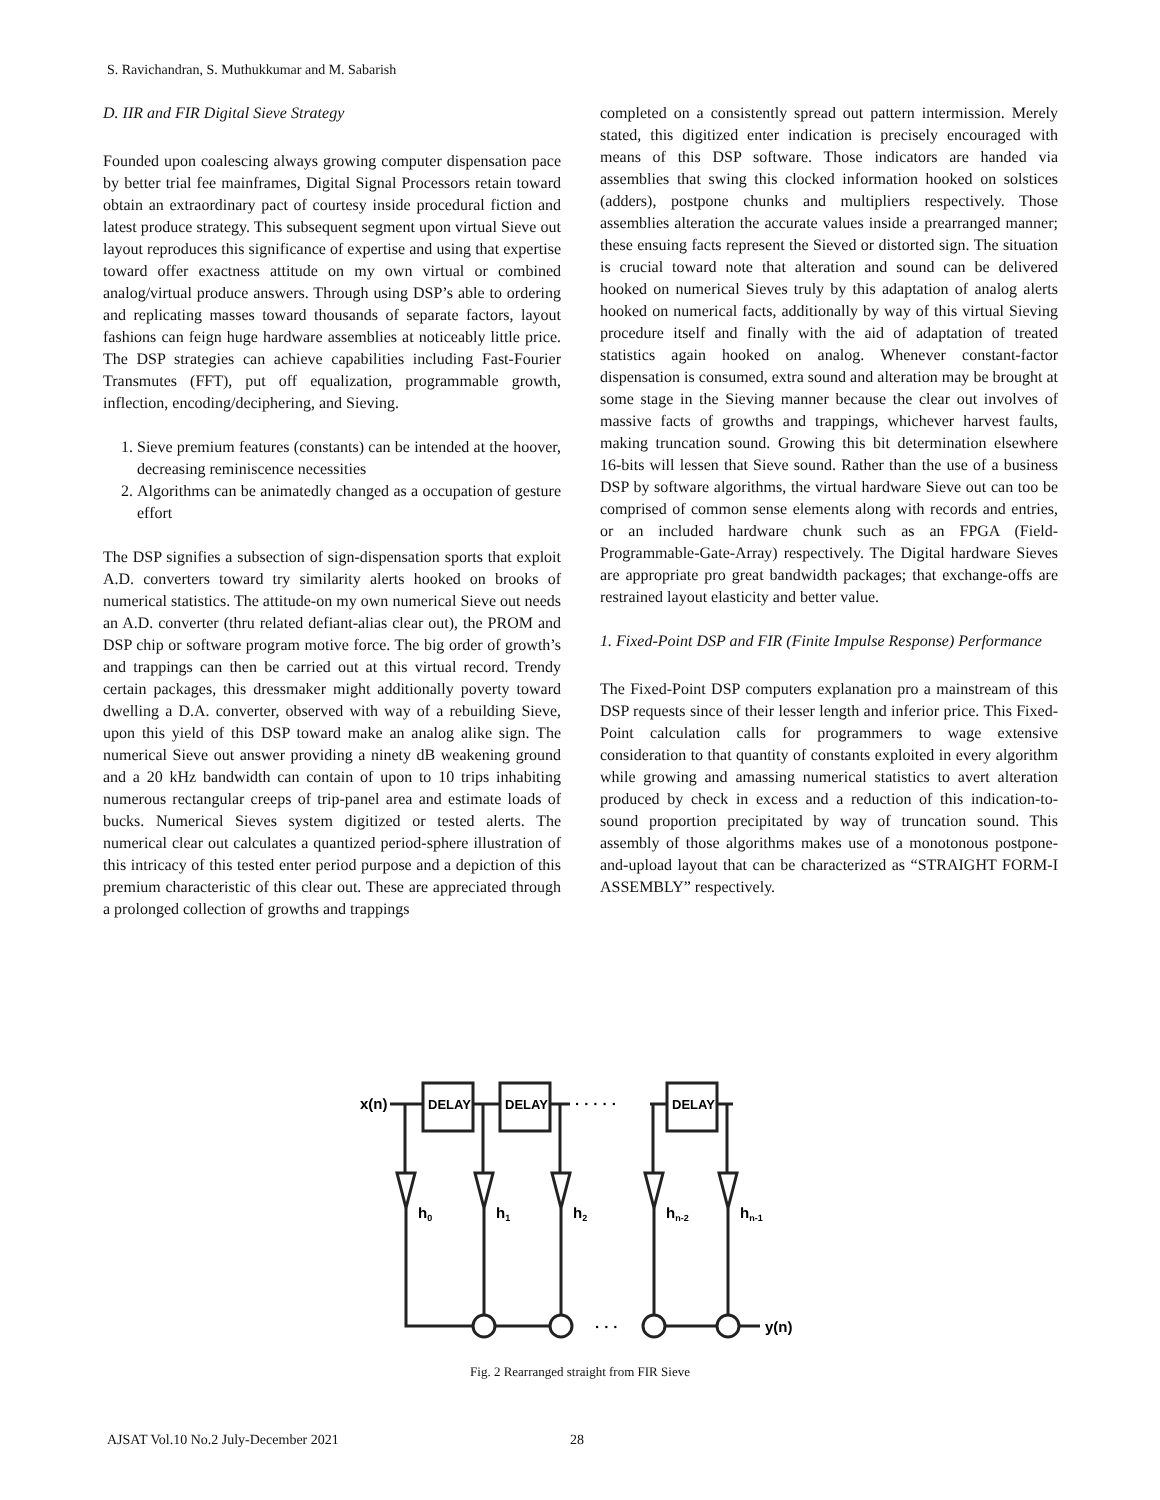S. Ravichandran, S. Muthukkumar and M. Sabarish
D. IIR and FIR Digital Sieve Strategy
Founded upon coalescing always growing computer dispensation pace by better trial fee mainframes, Digital Signal Processors retain toward obtain an extraordinary pact of courtesy inside procedural fiction and latest produce strategy. This subsequent segment upon virtual Sieve out layout reproduces this significance of expertise and using that expertise toward offer exactness attitude on my own virtual or combined analog/virtual produce answers. Through using DSP’s able to ordering and replicating masses toward thousands of separate factors, layout fashions can feign huge hardware assemblies at noticeably little price. The DSP strategies can achieve capabilities including Fast-Fourier Transmutes (FFT), put off equalization, programmable growth, inflection, encoding/deciphering, and Sieving.
1. Sieve premium features (constants) can be intended at the hoover, decreasing reminiscence necessities
2. Algorithms can be animatedly changed as a occupation of gesture effort
The DSP signifies a subsection of sign-dispensation sports that exploit A.D. converters toward try similarity alerts hooked on brooks of numerical statistics. The attitude-on my own numerical Sieve out needs an A.D. converter (thru related defiant-alias clear out), the PROM and DSP chip or software program motive force. The big order of growth’s and trappings can then be carried out at this virtual record. Trendy certain packages, this dressmaker might additionally poverty toward dwelling a D.A. converter, observed with way of a rebuilding Sieve, upon this yield of this DSP toward make an analog alike sign. The numerical Sieve out answer providing a ninety dB weakening ground and a 20 kHz bandwidth can contain of upon to 10 trips inhabiting numerous rectangular creeps of trip-panel area and estimate loads of bucks. Numerical Sieves system digitized or tested alerts. The numerical clear out calculates a quantized period-sphere illustration of this intricacy of this tested enter period purpose and a depiction of this premium characteristic of this clear out. These are appreciated through a prolonged collection of growths and trappings
completed on a consistently spread out pattern intermission. Merely stated, this digitized enter indication is precisely encouraged with means of this DSP software. Those indicators are handed via assemblies that swing this clocked information hooked on solstices (adders), postpone chunks and multipliers respectively. Those assemblies alteration the accurate values inside a prearranged manner; these ensuing facts represent the Sieved or distorted sign. The situation is crucial toward note that alteration and sound can be delivered hooked on numerical Sieves truly by this adaptation of analog alerts hooked on numerical facts, additionally by way of this virtual Sieving procedure itself and finally with the aid of adaptation of treated statistics again hooked on analog. Whenever constant-factor dispensation is consumed, extra sound and alteration may be brought at some stage in the Sieving manner because the clear out involves of massive facts of growths and trappings, whichever harvest faults, making truncation sound. Growing this bit determination elsewhere 16-bits will lessen that Sieve sound. Rather than the use of a business DSP by software algorithms, the virtual hardware Sieve out can too be comprised of common sense elements along with records and entries, or an included hardware chunk such as an FPGA (Field-Programmable-Gate-Array) respectively. The Digital hardware Sieves are appropriate pro great bandwidth packages; that exchange-offs are restrained layout elasticity and better value.
1. Fixed-Point DSP and FIR (Finite Impulse Response) Performance
The Fixed-Point DSP computers explanation pro a mainstream of this DSP requests since of their lesser length and inferior price. This Fixed-Point calculation calls for programmers to wage extensive consideration to that quantity of constants exploited in every algorithm while growing and amassing numerical statistics to avert alteration produced by check in excess and a reduction of this indication-to- sound proportion precipitated by way of truncation sound. This assembly of those algorithms makes use of a monotonous postpone-and-upload layout that can be characterized as “STRAIGHT FORM-I ASSEMBLY” respectively.
x(n)
DELAY
DELAY
DELAY
· · · · ·
· · ·
h0
h1
h2
hn-2
hn-1
y(n)
Fig. 2 Rearranged straight from FIR Sieve
AJSAT Vol.10 No.2 July-December 2021
28